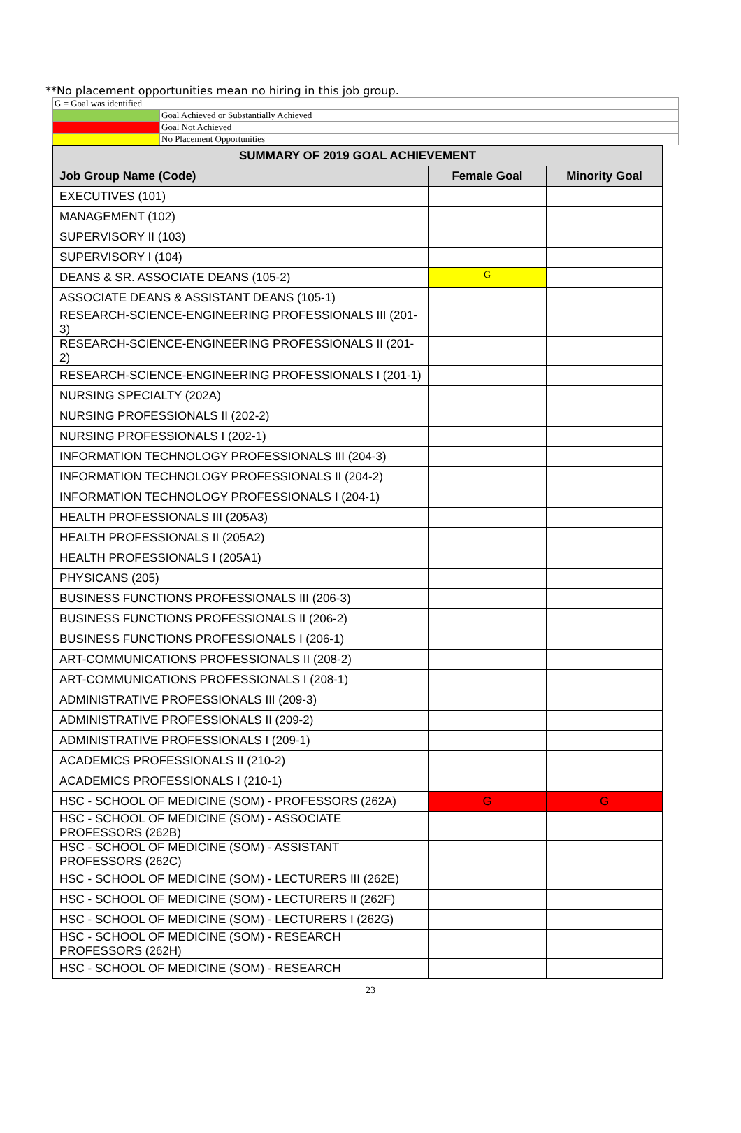**No placement opportunities mean no hiring in this job group.
| G = Goal was identified | |
| | Goal Achieved or Substantially Achieved |
| | Goal Not Achieved |
| | No Placement Opportunities |
| SUMMARY OF 2019 GOAL ACHIEVEMENT | | |
| --- | --- | --- |
| Job Group Name (Code) | Female Goal | Minority Goal |
| EXECUTIVES (101) | | |
| MANAGEMENT (102) | | |
| SUPERVISORY II (103) | | |
| SUPERVISORY I (104) | | |
| DEANS & SR. ASSOCIATE DEANS (105-2) | G | |
| ASSOCIATE DEANS & ASSISTANT DEANS (105-1) | | |
| RESEARCH-SCIENCE-ENGINEERING PROFESSIONALS III (201-3) | | |
| RESEARCH-SCIENCE-ENGINEERING PROFESSIONALS II (201-2) | | |
| RESEARCH-SCIENCE-ENGINEERING PROFESSIONALS I (201-1) | | |
| NURSING SPECIALTY (202A) | | |
| NURSING PROFESSIONALS II (202-2) | | |
| NURSING PROFESSIONALS I (202-1) | | |
| INFORMATION TECHNOLOGY PROFESSIONALS III (204-3) | | |
| INFORMATION TECHNOLOGY PROFESSIONALS II (204-2) | | |
| INFORMATION TECHNOLOGY PROFESSIONALS I (204-1) | | |
| HEALTH PROFESSIONALS III (205A3) | | |
| HEALTH PROFESSIONALS II (205A2) | | |
| HEALTH PROFESSIONALS I (205A1) | | |
| PHYSICANS (205) | | |
| BUSINESS FUNCTIONS PROFESSIONALS III (206-3) | | |
| BUSINESS FUNCTIONS PROFESSIONALS II (206-2) | | |
| BUSINESS FUNCTIONS PROFESSIONALS I (206-1) | | |
| ART-COMMUNICATIONS PROFESSIONALS II (208-2) | | |
| ART-COMMUNICATIONS PROFESSIONALS I (208-1) | | |
| ADMINISTRATIVE PROFESSIONALS III (209-3) | | |
| ADMINISTRATIVE PROFESSIONALS II (209-2) | | |
| ADMINISTRATIVE PROFESSIONALS I (209-1) | | |
| ACADEMICS PROFESSIONALS II (210-2) | | |
| ACADEMICS PROFESSIONALS I (210-1) | | |
| HSC - SCHOOL OF MEDICINE (SOM) - PROFESSORS (262A) | G | G |
| HSC - SCHOOL OF MEDICINE (SOM) - ASSOCIATE PROFESSORS (262B) | | |
| HSC - SCHOOL OF MEDICINE (SOM) - ASSISTANT PROFESSORS (262C) | | |
| HSC - SCHOOL OF MEDICINE (SOM) - LECTURERS III (262E) | | |
| HSC - SCHOOL OF MEDICINE (SOM) - LECTURERS II (262F) | | |
| HSC - SCHOOL OF MEDICINE (SOM) - LECTURERS I (262G) | | |
| HSC - SCHOOL OF MEDICINE (SOM) - RESEARCH PROFESSORS (262H) | | |
| HSC - SCHOOL OF MEDICINE (SOM) - RESEARCH | | |
23